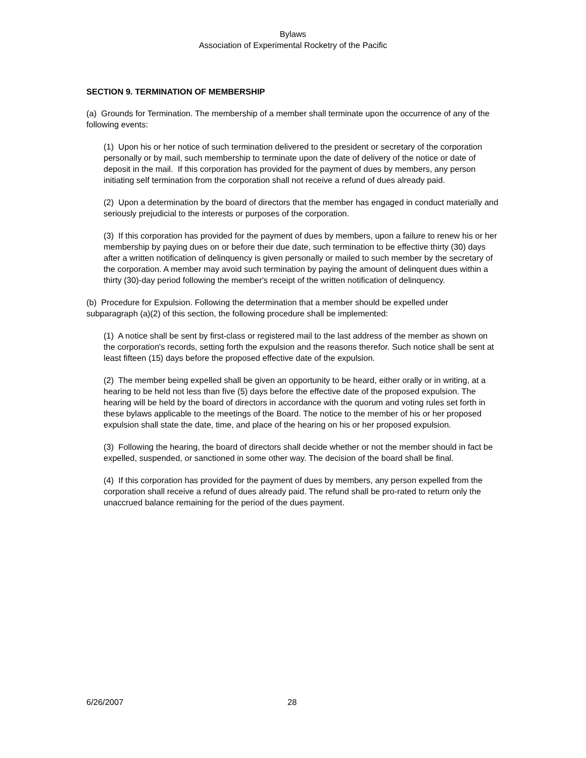Bylaws
Association of Experimental Rocketry of the Pacific
SECTION 9. TERMINATION OF MEMBERSHIP
(a) Grounds for Termination. The membership of a member shall terminate upon the occurrence of any of the following events:
(1) Upon his or her notice of such termination delivered to the president or secretary of the corporation personally or by mail, such membership to terminate upon the date of delivery of the notice or date of deposit in the mail. If this corporation has provided for the payment of dues by members, any person initiating self termination from the corporation shall not receive a refund of dues already paid.
(2) Upon a determination by the board of directors that the member has engaged in conduct materially and seriously prejudicial to the interests or purposes of the corporation.
(3) If this corporation has provided for the payment of dues by members, upon a failure to renew his or her membership by paying dues on or before their due date, such termination to be effective thirty (30) days after a written notification of delinquency is given personally or mailed to such member by the secretary of the corporation. A member may avoid such termination by paying the amount of delinquent dues within a thirty (30)-day period following the member's receipt of the written notification of delinquency.
(b) Procedure for Expulsion. Following the determination that a member should be expelled under subparagraph (a)(2) of this section, the following procedure shall be implemented:
(1) A notice shall be sent by first-class or registered mail to the last address of the member as shown on the corporation's records, setting forth the expulsion and the reasons therefor. Such notice shall be sent at least fifteen (15) days before the proposed effective date of the expulsion.
(2) The member being expelled shall be given an opportunity to be heard, either orally or in writing, at a hearing to be held not less than five (5) days before the effective date of the proposed expulsion. The hearing will be held by the board of directors in accordance with the quorum and voting rules set forth in these bylaws applicable to the meetings of the Board. The notice to the member of his or her proposed expulsion shall state the date, time, and place of the hearing on his or her proposed expulsion.
(3) Following the hearing, the board of directors shall decide whether or not the member should in fact be expelled, suspended, or sanctioned in some other way. The decision of the board shall be final.
(4) If this corporation has provided for the payment of dues by members, any person expelled from the corporation shall receive a refund of dues already paid. The refund shall be pro-rated to return only the unaccrued balance remaining for the period of the dues payment.
6/26/2007 28